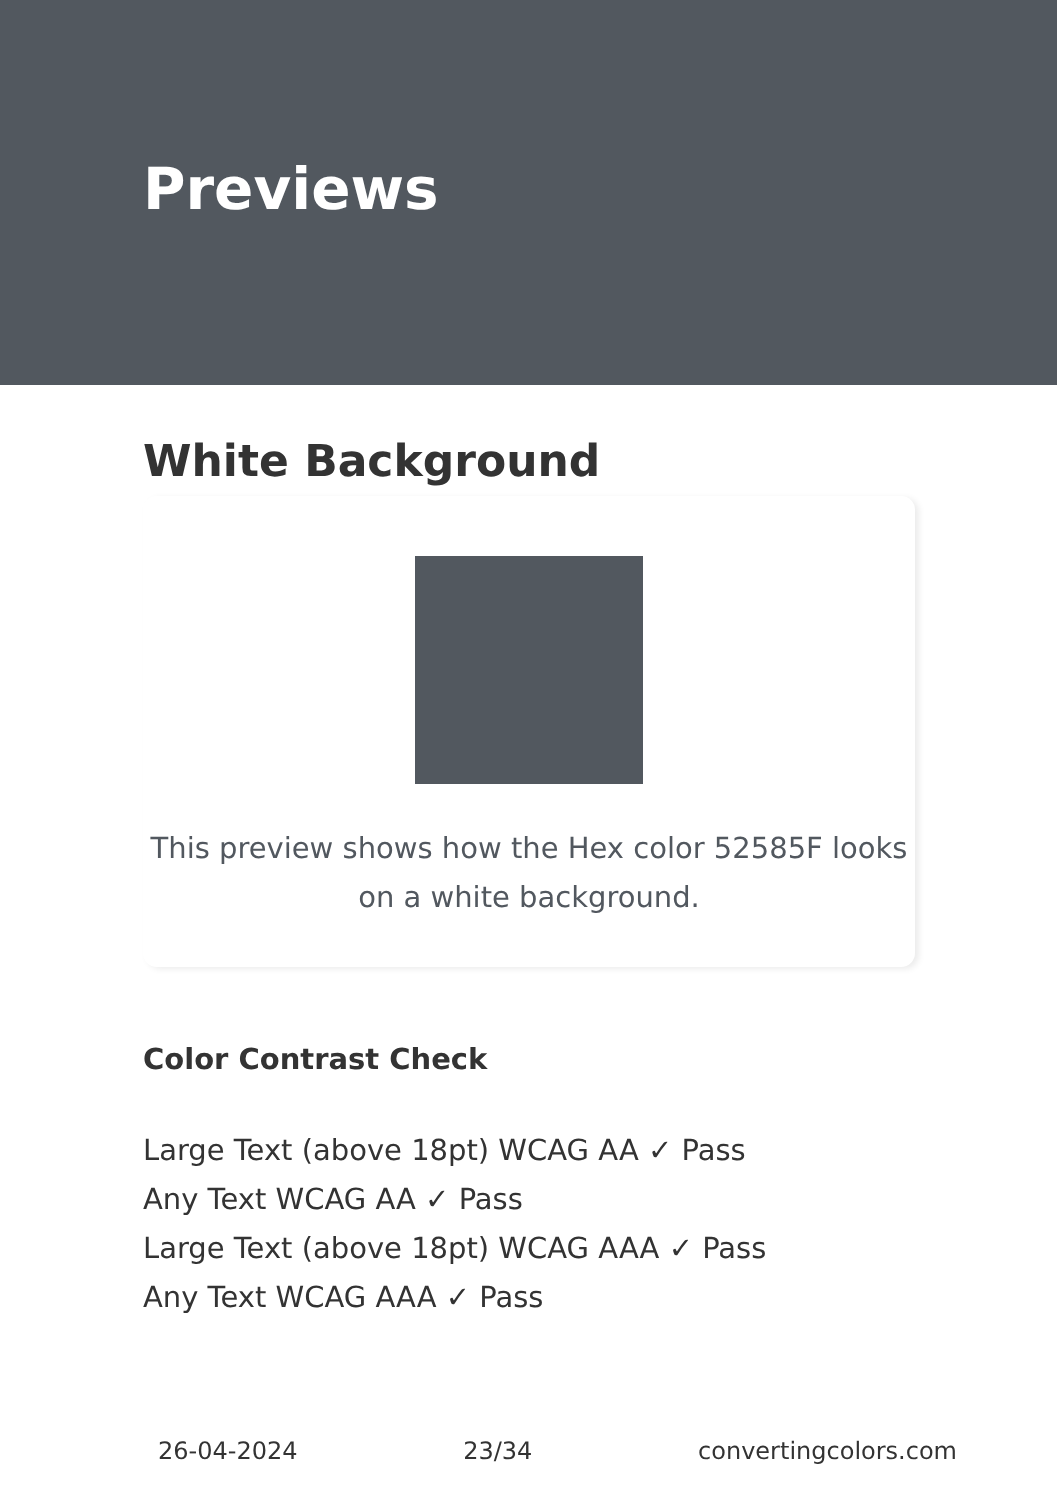Previews
White Background
This preview shows how the Hex color 52585F looks on a white background.
Color Contrast Check
Large Text (above 18pt) WCAG AA ✓ Pass
Any Text WCAG AA ✓ Pass
Large Text (above 18pt) WCAG AAA ✓ Pass
Any Text WCAG AAA ✓ Pass
26-04-2024 23/34 convertingcolors.com